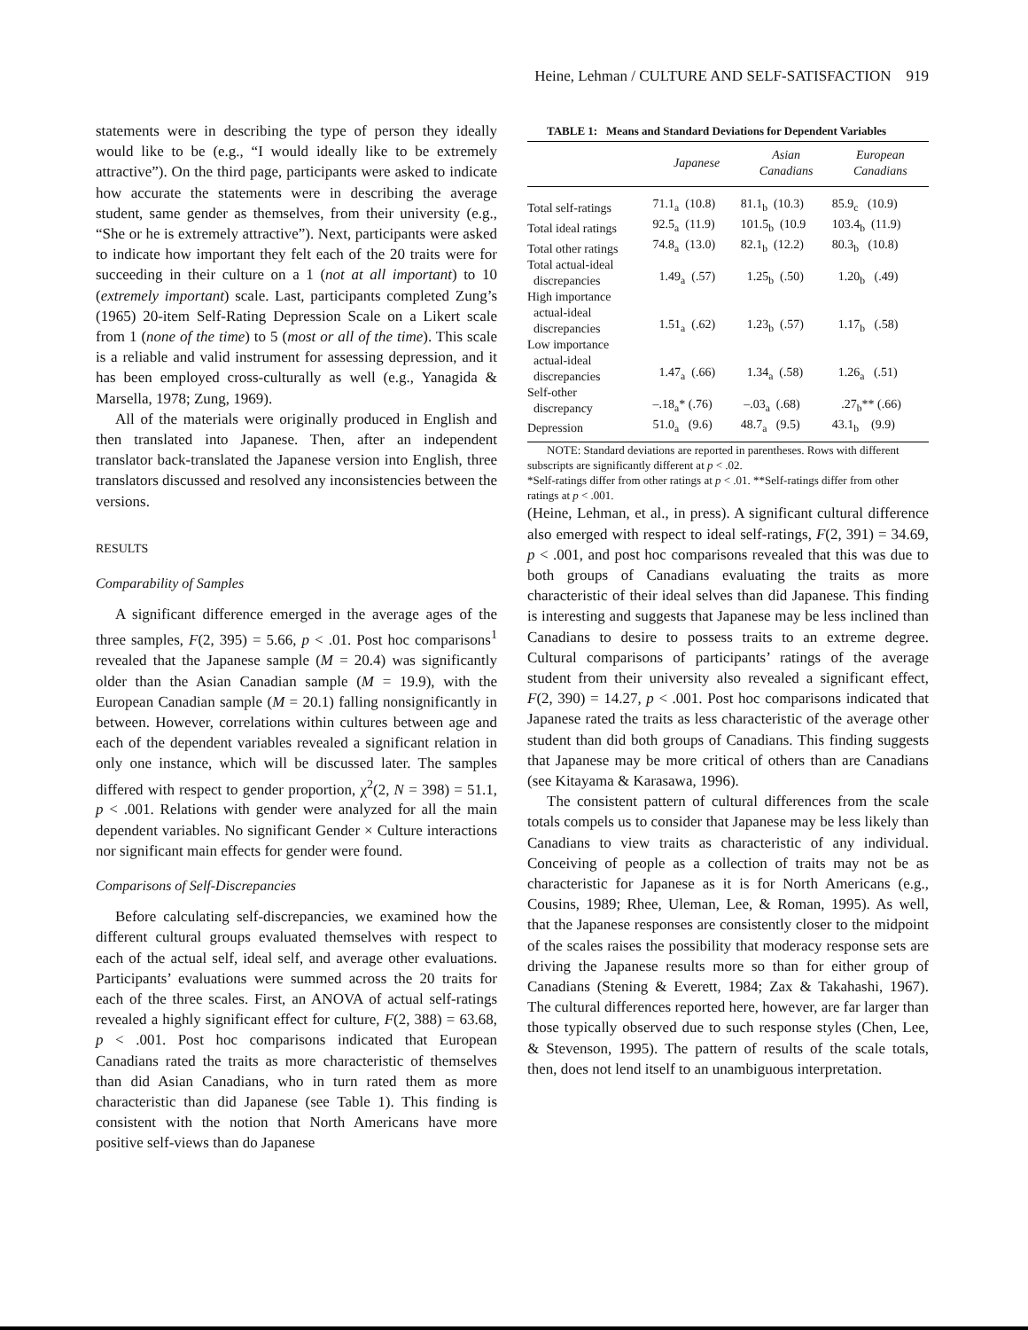Heine, Lehman / CULTURE AND SELF-SATISFACTION 919
statements were in describing the type of person they ideally would like to be (e.g., “I would ideally like to be extremely attractive”). On the third page, participants were asked to indicate how accurate the statements were in describing the average student, same gender as themselves, from their university (e.g., “She or he is extremely attractive”). Next, participants were asked to indicate how important they felt each of the 20 traits were for succeeding in their culture on a 1 (not at all important) to 10 (extremely important) scale. Last, participants completed Zung’s (1965) 20-item Self-Rating Depression Scale on a Likert scale from 1 (none of the time) to 5 (most or all of the time). This scale is a reliable and valid instrument for assessing depression, and it has been employed cross-culturally as well (e.g., Yanagida & Marsella, 1978; Zung, 1969).
All of the materials were originally produced in English and then translated into Japanese. Then, after an independent translator back-translated the Japanese version into English, three translators discussed and resolved any inconsistencies between the versions.
RESULTS
Comparability of Samples
A significant difference emerged in the average ages of the three samples, F(2, 395) = 5.66, p < .01. Post hoc comparisons<sup>1</sup> revealed that the Japanese sample (M = 20.4) was significantly older than the Asian Canadian sample (M = 19.9), with the European Canadian sample (M = 20.1) falling nonsignificantly in between. However, correlations within cultures between age and each of the dependent variables revealed a significant relation in only one instance, which will be discussed later. The samples differed with respect to gender proportion, χ<sup>2</sup>(2, N = 398) = 51.1, p < .001. Relations with gender were analyzed for all the main dependent variables. No significant Gender × Culture interactions nor significant main effects for gender were found.
Comparisons of Self-Discrepancies
Before calculating self-discrepancies, we examined how the different cultural groups evaluated themselves with respect to each of the actual self, ideal self, and average other evaluations. Participants’ evaluations were summed across the 20 traits for each of the three scales. First, an ANOVA of actual self-ratings revealed a highly significant effect for culture, F(2, 388) = 63.68, p < .001. Post hoc comparisons indicated that European Canadians rated the traits as more characteristic of themselves than did Asian Canadians, who in turn rated them as more characteristic than did Japanese (see Table 1). This finding is consistent with the notion that North Americans have more positive self-views than do Japanese
TABLE 1: Means and Standard Deviations for Dependent Variables
| | Japanese | Asian Canadians | European Canadians |
| --- | --- | --- | --- |
| Total self-ratings | 71.1<sub>a</sub> (10.8) | 81.1<sub>b</sub> (10.3) | 85.9<sub>c</sub> (10.9) |
| Total ideal ratings | 92.5<sub>a</sub> (11.9) | 101.5<sub>b</sub> (10.9 | 103.4<sub>b</sub> (11.9) |
| Total other ratings | 74.8<sub>a</sub> (13.0) | 82.1<sub>b</sub> (12.2) | 80.3<sub>b</sub> (10.8) |
| Total actual-ideal discrepancies | 1.49<sub>a</sub> (.57) | 1.25<sub>b</sub> (.50) | 1.20<sub>b</sub> (.49) |
| High importance actual-ideal discrepancies | 1.51<sub>a</sub> (.62) | 1.23<sub>b</sub> (.57) | 1.17<sub>b</sub> (.58) |
| Low importance actual-ideal discrepancies | 1.47<sub>a</sub> (.66) | 1.34<sub>a</sub> (.58) | 1.26<sub>a</sub> (.51) |
| Self-other discrepancy | –.18<sub>a</sub>* (.76) | –.03<sub>a</sub> (.68) | .27<sub>b</sub>** (.66) |
| Depression | 51.0<sub>a</sub> (9.6) | 48.7<sub>a</sub> (9.5) | 43.1<sub>b</sub> (9.9) |
NOTE: Standard deviations are reported in parentheses. Rows with different subscripts are significantly different at p < .02.
*Self-ratings differ from other ratings at p < .01. **Self-ratings differ from other ratings at p < .001.
(Heine, Lehman, et al., in press). A significant cultural difference also emerged with respect to ideal self-ratings, F(2, 391) = 34.69, p < .001, and post hoc comparisons revealed that this was due to both groups of Canadians evaluating the traits as more characteristic of their ideal selves than did Japanese. This finding is interesting and suggests that Japanese may be less inclined than Canadians to desire to possess traits to an extreme degree. Cultural comparisons of participants’ ratings of the average student from their university also revealed a significant effect, F(2, 390) = 14.27, p < .001. Post hoc comparisons indicated that Japanese rated the traits as less characteristic of the average other student than did both groups of Canadians. This finding suggests that Japanese may be more critical of others than are Canadians (see Kitayama & Karasawa, 1996).
The consistent pattern of cultural differences from the scale totals compels us to consider that Japanese may be less likely than Canadians to view traits as characteristic of any individual. Conceiving of people as a collection of traits may not be as characteristic for Japanese as it is for North Americans (e.g., Cousins, 1989; Rhee, Uleman, Lee, & Roman, 1995). As well, that the Japanese responses are consistently closer to the midpoint of the scales raises the possibility that moderacy response sets are driving the Japanese results more so than for either group of Canadians (Stening & Everett, 1984; Zax & Takahashi, 1967). The cultural differences reported here, however, are far larger than those typically observed due to such response styles (Chen, Lee, & Stevenson, 1995). The pattern of results of the scale totals, then, does not lend itself to an unambiguous interpretation.